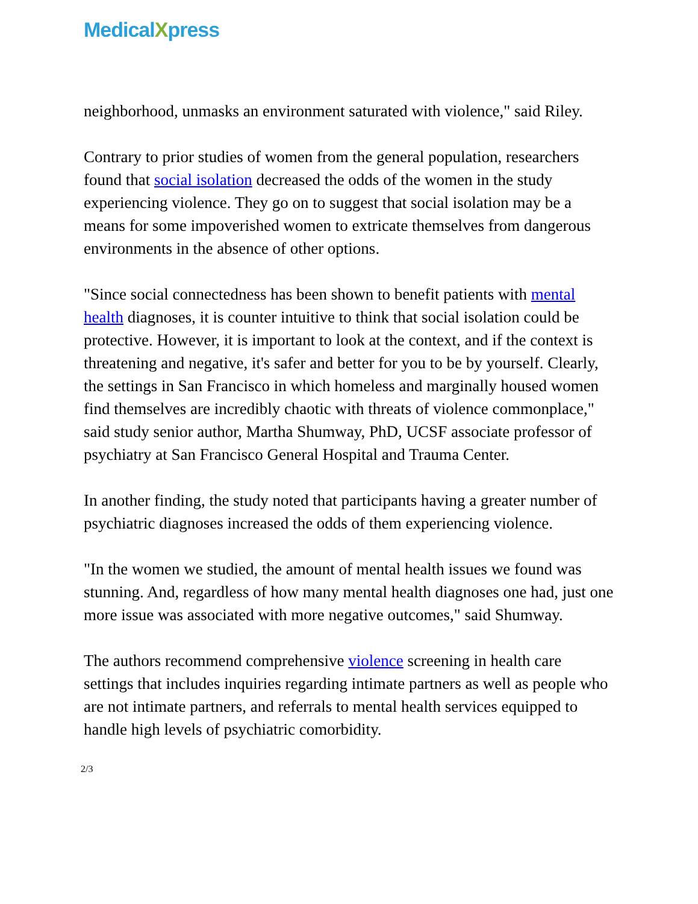MedicalXpress
neighborhood, unmasks an environment saturated with violence," said Riley.
Contrary to prior studies of women from the general population, researchers found that social isolation decreased the odds of the women in the study experiencing violence. They go on to suggest that social isolation may be a means for some impoverished women to extricate themselves from dangerous environments in the absence of other options.
"Since social connectedness has been shown to benefit patients with mental health diagnoses, it is counter intuitive to think that social isolation could be protective. However, it is important to look at the context, and if the context is threatening and negative, it's safer and better for you to be by yourself. Clearly, the settings in San Francisco in which homeless and marginally housed women find themselves are incredibly chaotic with threats of violence commonplace," said study senior author, Martha Shumway, PhD, UCSF associate professor of psychiatry at San Francisco General Hospital and Trauma Center.
In another finding, the study noted that participants having a greater number of psychiatric diagnoses increased the odds of them experiencing violence.
"In the women we studied, the amount of mental health issues we found was stunning. And, regardless of how many mental health diagnoses one had, just one more issue was associated with more negative outcomes," said Shumway.
The authors recommend comprehensive violence screening in health care settings that includes inquiries regarding intimate partners as well as people who are not intimate partners, and referrals to mental health services equipped to handle high levels of psychiatric comorbidity.
2/3